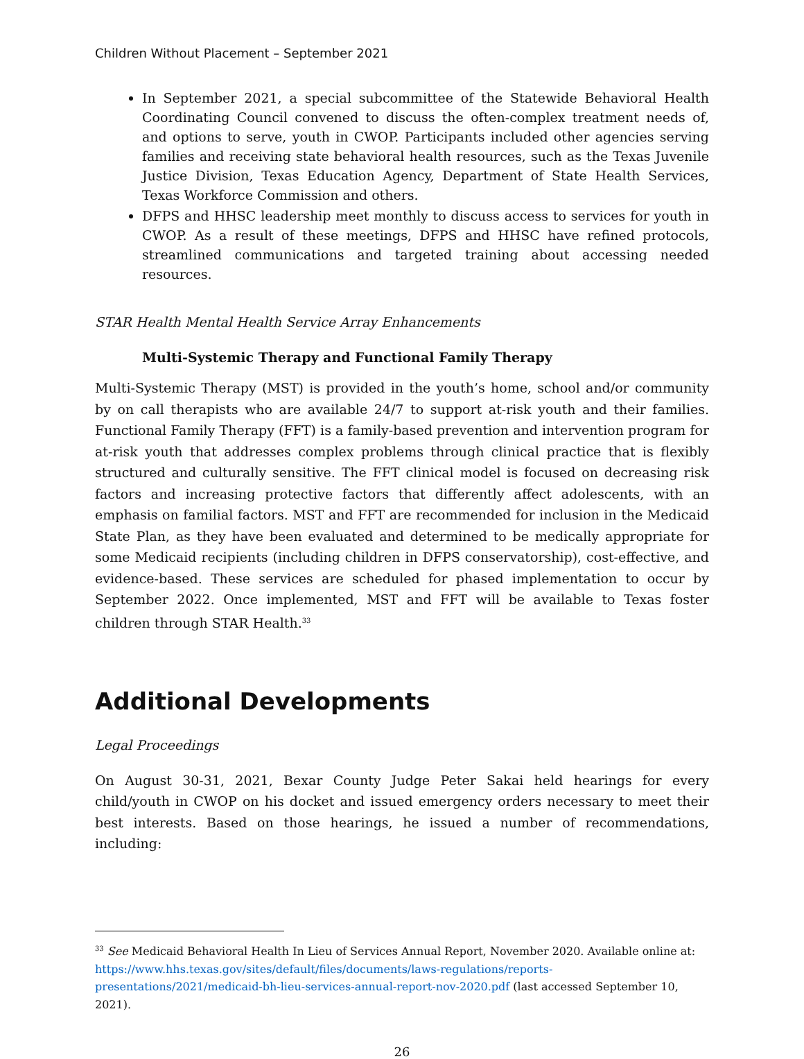Children Without Placement – September 2021
In September 2021, a special subcommittee of the Statewide Behavioral Health Coordinating Council convened to discuss the often-complex treatment needs of, and options to serve, youth in CWOP. Participants included other agencies serving families and receiving state behavioral health resources, such as the Texas Juvenile Justice Division, Texas Education Agency, Department of State Health Services, Texas Workforce Commission and others.
DFPS and HHSC leadership meet monthly to discuss access to services for youth in CWOP. As a result of these meetings, DFPS and HHSC have refined protocols, streamlined communications and targeted training about accessing needed resources.
STAR Health Mental Health Service Array Enhancements
Multi-Systemic Therapy and Functional Family Therapy
Multi-Systemic Therapy (MST) is provided in the youth’s home, school and/or community by on call therapists who are available 24/7 to support at-risk youth and their families. Functional Family Therapy (FFT) is a family-based prevention and intervention program for at-risk youth that addresses complex problems through clinical practice that is flexibly structured and culturally sensitive. The FFT clinical model is focused on decreasing risk factors and increasing protective factors that differently affect adolescents, with an emphasis on familial factors. MST and FFT are recommended for inclusion in the Medicaid State Plan, as they have been evaluated and determined to be medically appropriate for some Medicaid recipients (including children in DFPS conservatorship), cost-effective, and evidence-based. These services are scheduled for phased implementation to occur by September 2022. Once implemented, MST and FFT will be available to Texas foster children through STAR Health.<sup>33</sup>
Additional Developments
Legal Proceedings
On August 30-31, 2021, Bexar County Judge Peter Sakai held hearings for every child/youth in CWOP on his docket and issued emergency orders necessary to meet their best interests. Based on those hearings, he issued a number of recommendations, including:
<sup>33</sup> See Medicaid Behavioral Health In Lieu of Services Annual Report, November 2020. Available online at: https://www.hhs.texas.gov/sites/default/files/documents/laws-regulations/reports-presentations/2021/medicaid-bh-lieu-services-annual-report-nov-2020.pdf (last accessed September 10, 2021).
26